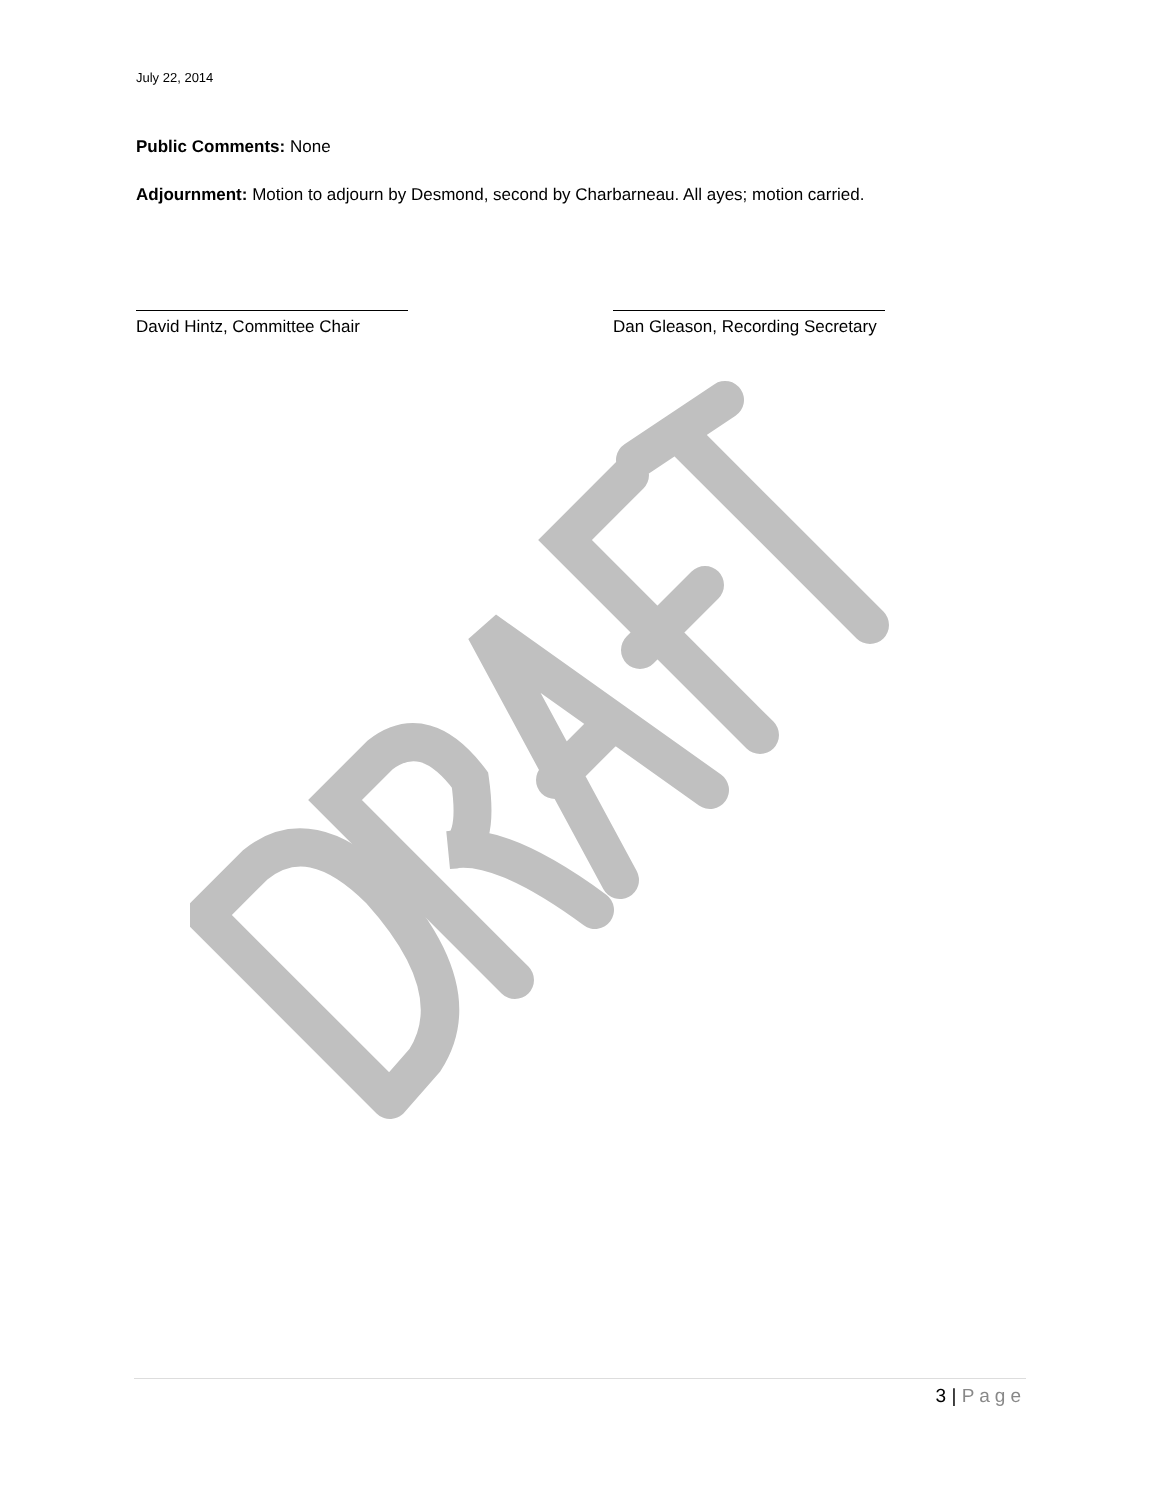July 22, 2014
Public Comments: None
Adjournment: Motion to adjourn by Desmond, second by Charbarneau. All ayes; motion carried.
David Hintz, Committee Chair
Dan Gleason, Recording Secretary
3 | Page